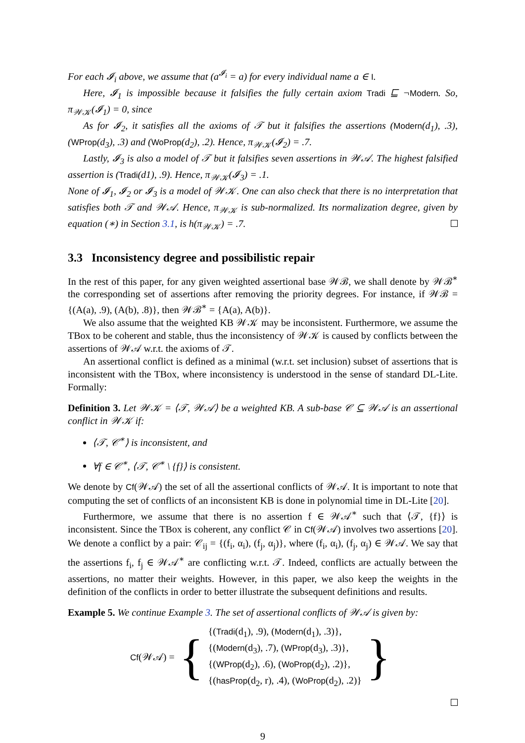For each 𝓘<sub>i</sub> above, we assume that (a<sup>𝓘<sub>i</sub></sup> = a) for every individual name a ∈ I.
Here, 𝓘<sub>1</sub> is impossible because it falsifies the fully certain axiom Tradi ⊑ ¬Modern. So, π<sub>𝒲𝒦</sub>(𝓘<sub>1</sub>) = 0, since
As for 𝓘<sub>2</sub>, it satisfies all the axioms of 𝒯 but it falsifies the assertions (Modern(d<sub>1</sub>), .3), (WProp(d<sub>3</sub>), .3) and (WoProp(d<sub>2</sub>), .2). Hence, π<sub>𝒲𝒦</sub>(𝓘<sub>2</sub>) = .7.
Lastly, 𝓘<sub>3</sub> is also a model of 𝒯 but it falsifies seven assertions in 𝒲𝒜. The highest falsified assertion is (Tradi(d1), .9). Hence, π<sub>𝒲𝒦</sub>(𝓘<sub>3</sub>) = .1.
None of 𝓘<sub>1</sub>, 𝓘<sub>2</sub> or 𝓘<sub>3</sub> is a model of 𝒲𝒦. One can also check that there is no interpretation that satisfies both 𝒯 and 𝒲𝒜. Hence, π<sub>𝒲𝒦</sub> is sub-normalized. Its normalization degree, given by equation (∗) in Section 3.1, is h(π<sub>𝒲𝒦</sub>) = .7.
3.3 Inconsistency degree and possibilistic repair
In the rest of this paper, for any given weighted assertional base 𝒲ℬ, we shall denote by 𝒲ℬ<sup>∗</sup> the corresponding set of assertions after removing the priority degrees. For instance, if 𝒲ℬ = {(A(a), .9), (A(b), .8)}, then 𝒲ℬ<sup>∗</sup> = {A(a), A(b)}.
We also assume that the weighted KB 𝒲𝒦 may be inconsistent. Furthermore, we assume the TBox to be coherent and stable, thus the inconsistency of 𝒲𝒦 is caused by conflicts between the assertions of 𝒲𝒜 w.r.t. the axioms of 𝒯.
An assertional conflict is defined as a minimal (w.r.t. set inclusion) subset of assertions that is inconsistent with the TBox, where inconsistency is understood in the sense of standard DL-Lite. Formally:
Definition 3. Let 𝒲𝒦 = ⟨𝒯, 𝒲𝒜⟩ be a weighted KB. A sub-base 𝒞 ⊆ 𝒲𝒜 is an assertional conflict in 𝒲𝒦 if:
⟨𝒯, 𝒞<sup>∗</sup>⟩ is inconsistent, and
∀f ∈ 𝒞<sup>∗</sup>, ⟨𝒯, 𝒞<sup>∗</sup> \ {f}⟩ is consistent.
We denote by Cf(𝒲𝒜) the set of all the assertional conflicts of 𝒲𝒜. It is important to note that computing the set of conflicts of an inconsistent KB is done in polynomial time in DL-Lite [20].
Furthermore, we assume that there is no assertion f ∈ 𝒲𝒜<sup>∗</sup> such that ⟨𝒯, {f}⟩ is inconsistent. Since the TBox is coherent, any conflict 𝒞 in Cf(𝒲𝒜) involves two assertions [20]. We denote a conflict by a pair: 𝒞<sub>ij</sub> = {(f<sub>i</sub>, α<sub>i</sub>), (f<sub>j</sub>, α<sub>j</sub>)}, where (f<sub>i</sub>, α<sub>i</sub>), (f<sub>j</sub>, α<sub>j</sub>) ∈ 𝒲𝒜. We say that the assertions f<sub>i</sub>, f<sub>j</sub> ∈ 𝒲𝒜<sup>∗</sup> are conflicting w.r.t. 𝒯. Indeed, conflicts are actually between the assertions, no matter their weights. However, in this paper, we also keep the weights in the definition of the conflicts in order to better illustrate the subsequent definitions and results.
Example 5. We continue Example 3. The set of assertional conflicts of 𝒲𝒜 is given by:
Cf(𝒲𝒜) = {
{(Tradi(d<sub>1</sub>), .9), (Modern(d<sub>1</sub>), .3)},
{(Modern(d<sub>3</sub>), .7), (WProp(d<sub>3</sub>), .3)},
{(WProp(d<sub>2</sub>), .6), (WoProp(d<sub>2</sub>), .2)},
{(hasProp(d<sub>2</sub>, r), .4), (WoProp(d<sub>2</sub>), .2)}
}
9